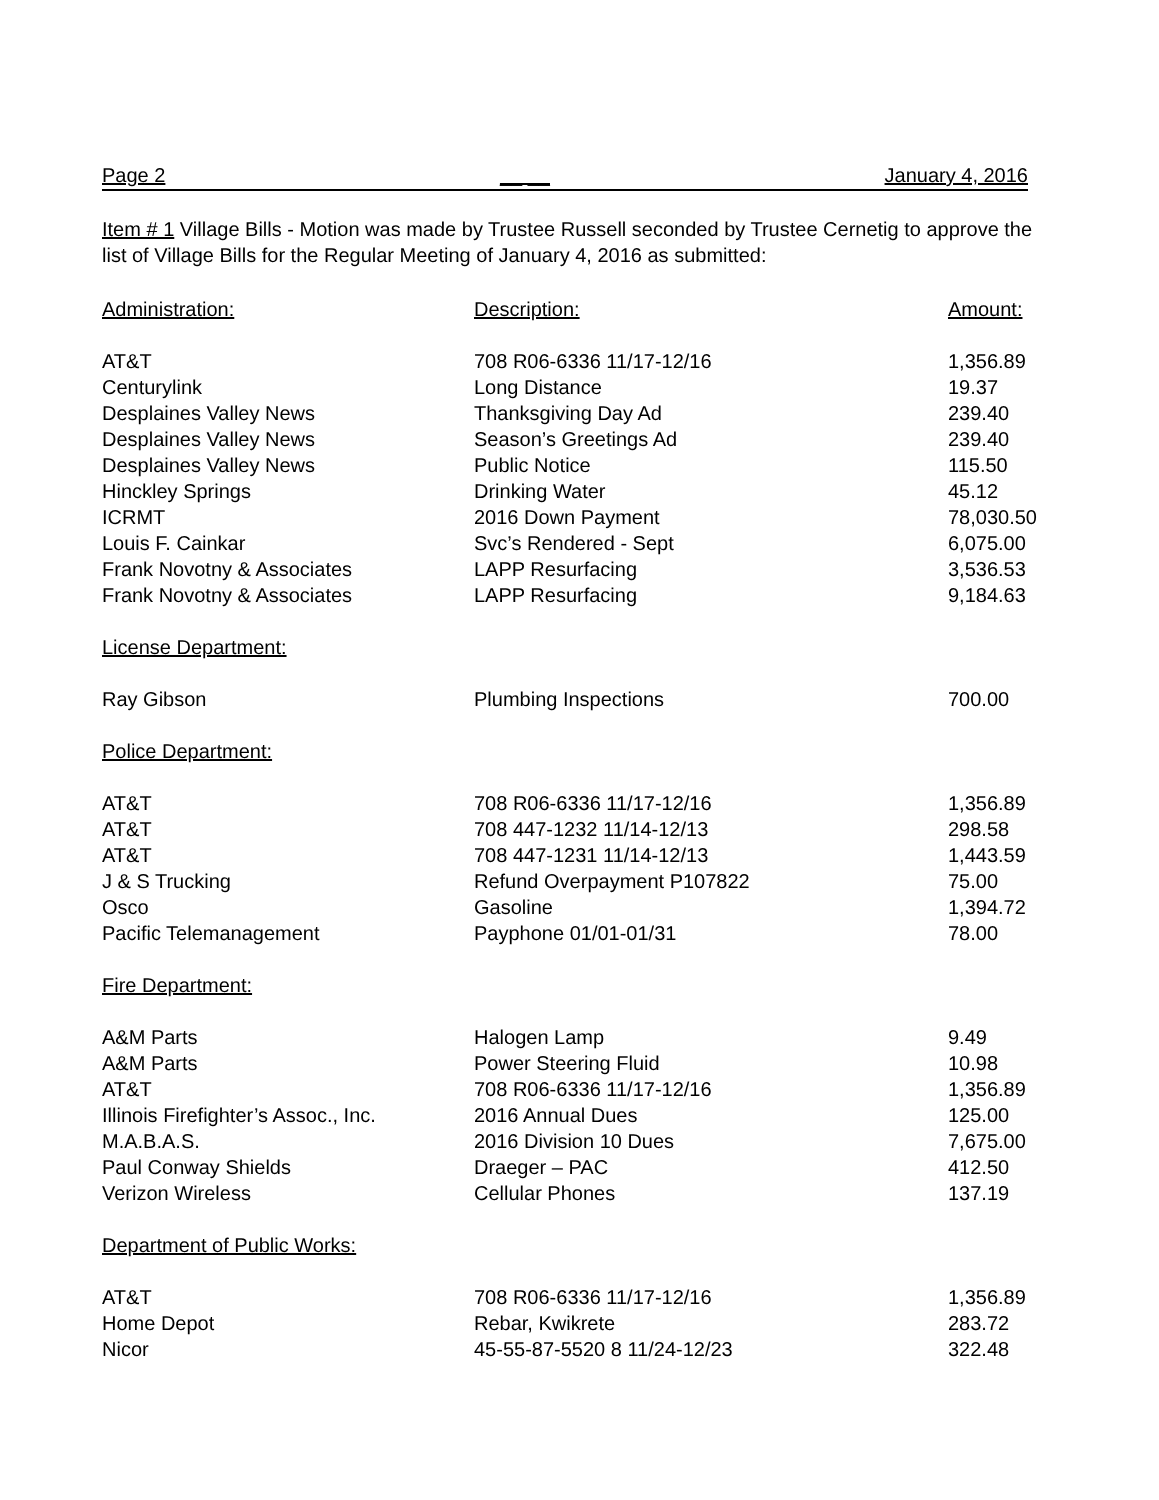Page 2 __ __ January 4, 2016
Item # 1 Village Bills - Motion was made by Trustee Russell seconded by Trustee Cernetig to approve the list of Village Bills for the Regular Meeting of January 4, 2016 as submitted:
| Administration: | Description: | Amount: |
| --- | --- | --- |
| AT&T | 708 R06-6336 11/17-12/16 | 1,356.89 |
| Centurylink | Long Distance | 19.37 |
| Desplaines Valley News | Thanksgiving Day Ad | 239.40 |
| Desplaines Valley News | Season’s Greetings Ad | 239.40 |
| Desplaines Valley News | Public Notice | 115.50 |
| Hinckley Springs | Drinking Water | 45.12 |
| ICRMT | 2016 Down Payment | 78,030.50 |
| Louis F. Cainkar | Svc’s Rendered - Sept | 6,075.00 |
| Frank Novotny & Associates | LAPP Resurfacing | 3,536.53 |
| Frank Novotny & Associates | LAPP Resurfacing | 9,184.63 |
| License Department: | | |
| Ray Gibson | Plumbing Inspections | 700.00 |
| Police Department: | | |
| AT&T | 708 R06-6336 11/17-12/16 | 1,356.89 |
| AT&T | 708 447-1232 11/14-12/13 | 298.58 |
| AT&T | 708 447-1231 11/14-12/13 | 1,443.59 |
| J & S Trucking | Refund Overpayment P107822 | 75.00 |
| Osco | Gasoline | 1,394.72 |
| Pacific Telemanagement | Payphone 01/01-01/31 | 78.00 |
| Fire Department: | | |
| A&M Parts | Halogen Lamp | 9.49 |
| A&M Parts | Power Steering Fluid | 10.98 |
| AT&T | 708 R06-6336 11/17-12/16 | 1,356.89 |
| Illinois Firefighter’s Assoc., Inc. | 2016 Annual Dues | 125.00 |
| M.A.B.A.S. | 2016 Division 10 Dues | 7,675.00 |
| Paul Conway Shields | Draeger – PAC | 412.50 |
| Verizon Wireless | Cellular Phones | 137.19 |
| Department of Public Works: | | |
| AT&T | 708 R06-6336 11/17-12/16 | 1,356.89 |
| Home Depot | Rebar, Kwikrete | 283.72 |
| Nicor | 45-55-87-5520 8 11/24-12/23 | 322.48 |